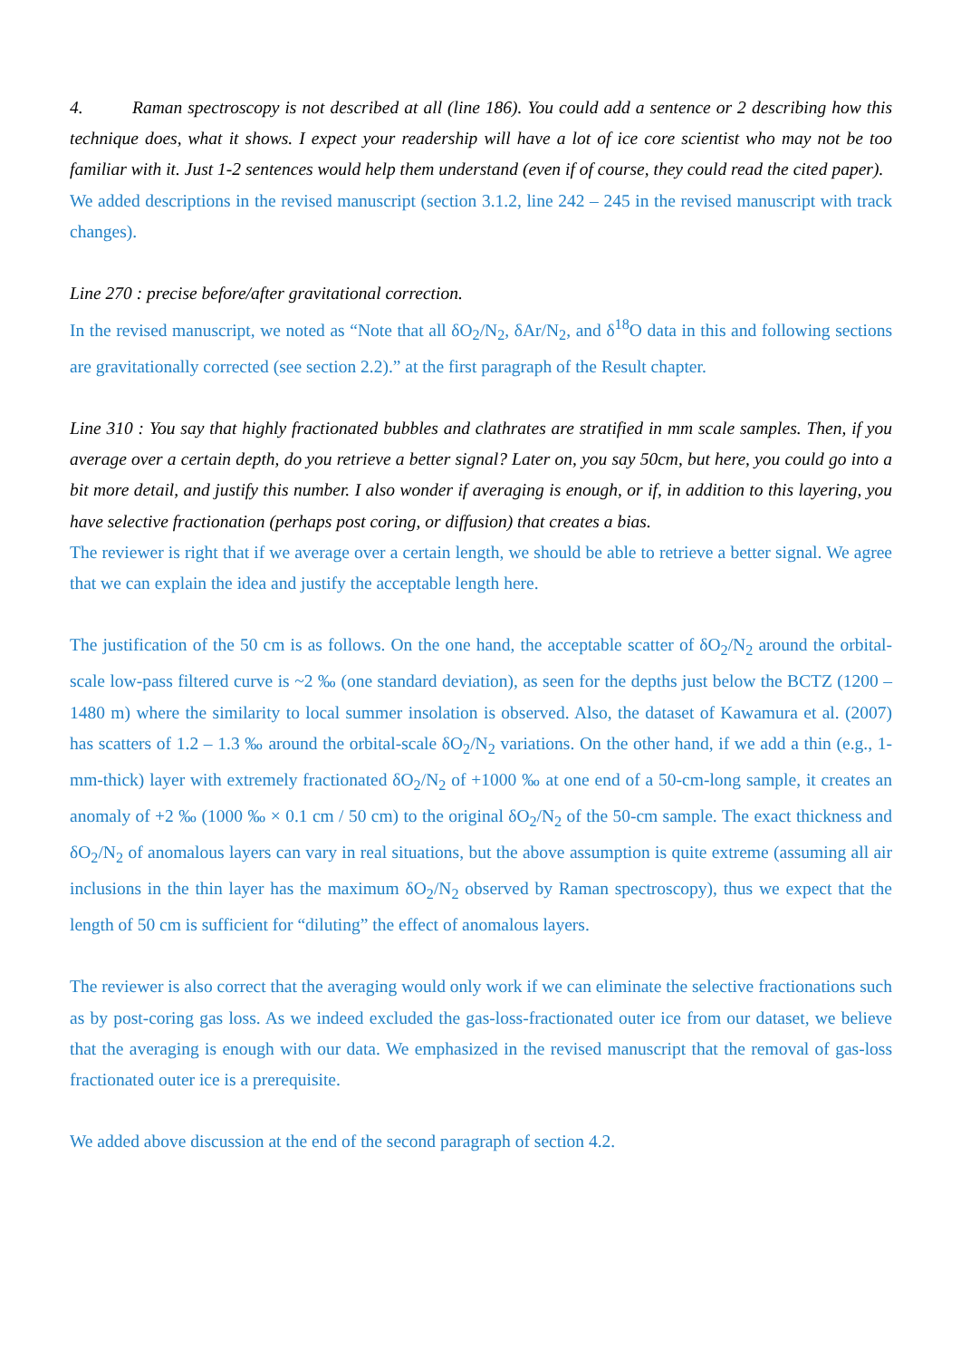4. Raman spectroscopy is not described at all (line 186). You could add a sentence or 2 describing how this technique does, what it shows. I expect your readership will have a lot of ice core scientist who may not be too familiar with it. Just 1-2 sentences would help them understand (even if of course, they could read the cited paper).
We added descriptions in the revised manuscript (section 3.1.2, line 242 – 245 in the revised manuscript with track changes).
Line 270 : precise before/after gravitational correction.
In the revised manuscript, we noted as “Note that all δO<sub>2</sub>/N<sub>2</sub>, δAr/N<sub>2</sub>, and δ<sup>18</sup>O data in this and following sections are gravitationally corrected (see section 2.2).” at the first paragraph of the Result chapter.
Line 310 : You say that highly fractionated bubbles and clathrates are stratified in mm scale samples. Then, if you average over a certain depth, do you retrieve a better signal? Later on, you say 50cm, but here, you could go into a bit more detail, and justify this number. I also wonder if averaging is enough, or if, in addition to this layering, you have selective fractionation (perhaps post coring, or diffusion) that creates a bias.
The reviewer is right that if we average over a certain length, we should be able to retrieve a better signal. We agree that we can explain the idea and justify the acceptable length here.
The justification of the 50 cm is as follows. On the one hand, the acceptable scatter of δO<sub>2</sub>/N<sub>2</sub> around the orbital-scale low-pass filtered curve is ~2 ‰ (one standard deviation), as seen for the depths just below the BCTZ (1200 – 1480 m) where the similarity to local summer insolation is observed. Also, the dataset of Kawamura et al. (2007) has scatters of 1.2 – 1.3 ‰ around the orbital-scale δO<sub>2</sub>/N<sub>2</sub> variations. On the other hand, if we add a thin (e.g., 1-mm-thick) layer with extremely fractionated δO<sub>2</sub>/N<sub>2</sub> of +1000 ‰ at one end of a 50-cm-long sample, it creates an anomaly of +2 ‰ (1000 ‰ × 0.1 cm / 50 cm) to the original δO<sub>2</sub>/N<sub>2</sub> of the 50-cm sample. The exact thickness and δO<sub>2</sub>/N<sub>2</sub> of anomalous layers can vary in real situations, but the above assumption is quite extreme (assuming all air inclusions in the thin layer has the maximum δO<sub>2</sub>/N<sub>2</sub> observed by Raman spectroscopy), thus we expect that the length of 50 cm is sufficient for “diluting” the effect of anomalous layers.
The reviewer is also correct that the averaging would only work if we can eliminate the selective fractionations such as by post-coring gas loss. As we indeed excluded the gas-loss-fractionated outer ice from our dataset, we believe that the averaging is enough with our data. We emphasized in the revised manuscript that the removal of gas-loss fractionated outer ice is a prerequisite.
We added above discussion at the end of the second paragraph of section 4.2.